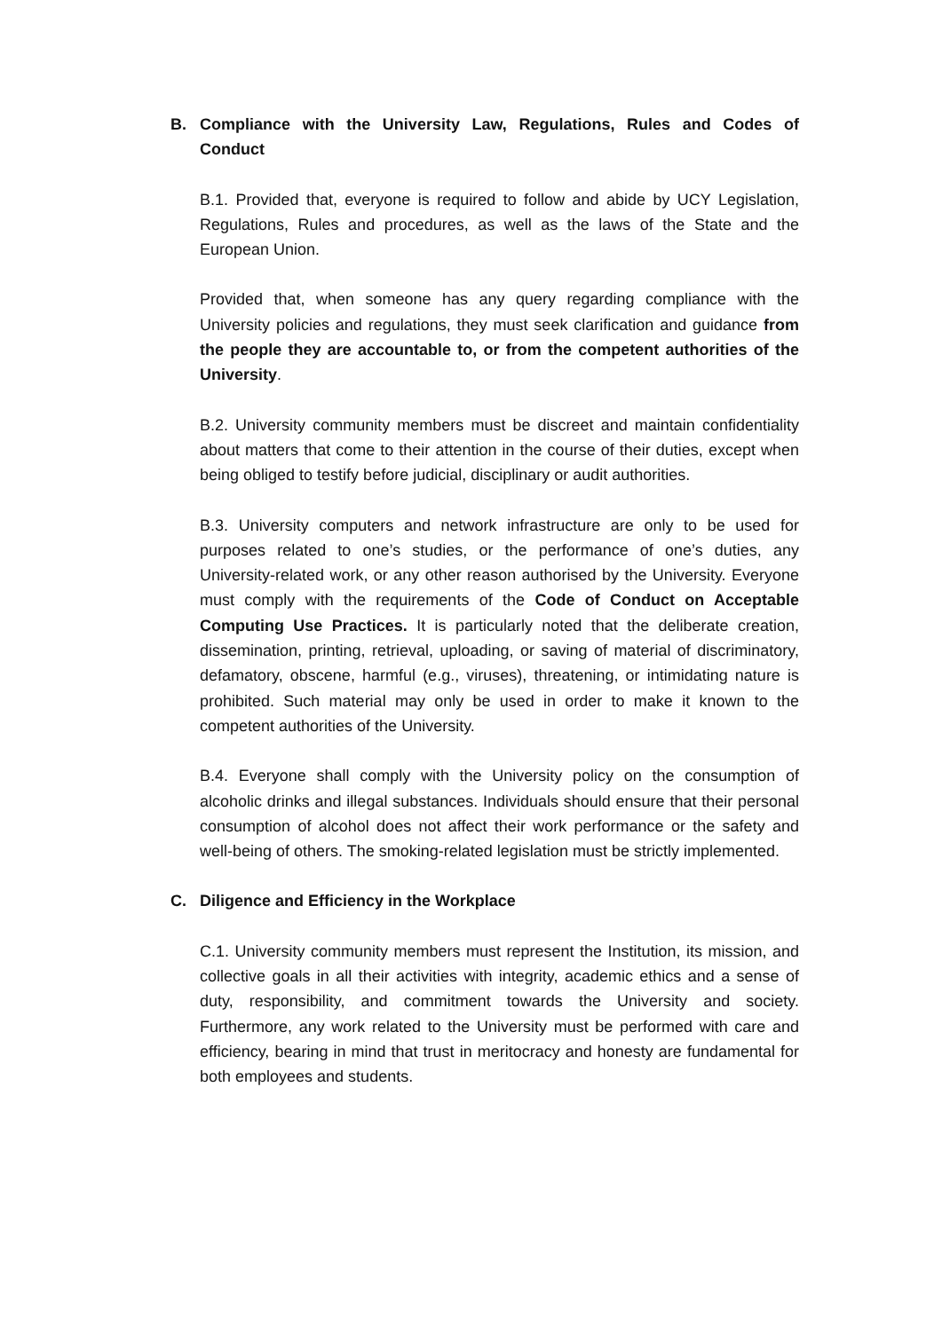B. Compliance with the University Law, Regulations, Rules and Codes of Conduct
B.1. Provided that, everyone is required to follow and abide by UCY Legislation, Regulations, Rules and procedures, as well as the laws of the State and the European Union.
Provided that, when someone has any query regarding compliance with the University policies and regulations, they must seek clarification and guidance from the people they are accountable to, or from the competent authorities of the University.
B.2. University community members must be discreet and maintain confidentiality about matters that come to their attention in the course of their duties, except when being obliged to testify before judicial, disciplinary or audit authorities.
B.3. University computers and network infrastructure are only to be used for purposes related to one’s studies, or the performance of one’s duties, any University-related work, or any other reason authorised by the University. Everyone must comply with the requirements of the Code of Conduct on Acceptable Computing Use Practices. It is particularly noted that the deliberate creation, dissemination, printing, retrieval, uploading, or saving of material of discriminatory, defamatory, obscene, harmful (e.g., viruses), threatening, or intimidating nature is prohibited. Such material may only be used in order to make it known to the competent authorities of the University.
B.4. Everyone shall comply with the University policy on the consumption of alcoholic drinks and illegal substances. Individuals should ensure that their personal consumption of alcohol does not affect their work performance or the safety and well-being of others. The smoking-related legislation must be strictly implemented.
C. Diligence and Efficiency in the Workplace
C.1. University community members must represent the Institution, its mission, and collective goals in all their activities with integrity, academic ethics and a sense of duty, responsibility, and commitment towards the University and society. Furthermore, any work related to the University must be performed with care and efficiency, bearing in mind that trust in meritocracy and honesty are fundamental for both employees and students.